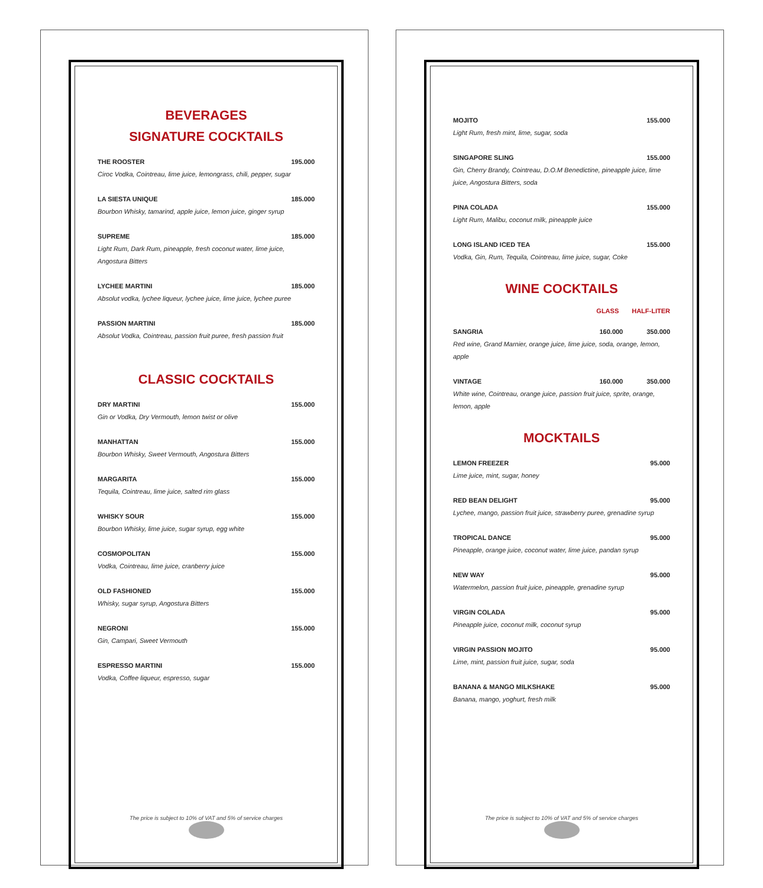BEVERAGES
SIGNATURE COCKTAILS
THE ROOSTER 195.000
Ciroc Vodka, Cointreau, lime juice, lemongrass, chili, pepper, sugar
LA SIESTA UNIQUE 185.000
Bourbon Whisky, tamarind, apple juice, lemon juice, ginger syrup
SUPREME 185.000
Light Rum, Dark Rum, pineapple, fresh coconut water, lime juice, Angostura Bitters
LYCHEE MARTINI 185.000
Absolut vodka, lychee liqueur, lychee juice, lime juice, lychee puree
PASSION MARTINI 185.000
Absolut Vodka, Cointreau, passion fruit puree, fresh passion fruit
CLASSIC COCKTAILS
DRY MARTINI 155.000
Gin or Vodka, Dry Vermouth, lemon twist or olive
MANHATTAN 155.000
Bourbon Whisky, Sweet Vermouth, Angostura Bitters
MARGARITA 155.000
Tequila, Cointreau, lime juice, salted rim glass
WHISKY SOUR 155.000
Bourbon Whisky, lime juice, sugar syrup, egg white
COSMOPOLITAN 155.000
Vodka, Cointreau, lime juice, cranberry juice
OLD FASHIONED 155.000
Whisky, sugar syrup, Angostura Bitters
NEGRONI 155.000
Gin, Campari, Sweet Vermouth
ESPRESSO MARTINI 155.000
Vodka, Coffee liqueur, espresso, sugar
The price is subject to 10% of VAT and 5% of service charges
MOJITO 155.000
Light Rum, fresh mint, lime, sugar, soda
SINGAPORE SLING 155.000
Gin, Cherry Brandy, Cointreau, D.O.M Benedictine, pineapple juice, lime juice, Angostura Bitters, soda
PINA COLADA 155.000
Light Rum, Malibu, coconut milk, pineapple juice
LONG ISLAND ICED TEA 155.000
Vodka, Gin, Rum, Tequila, Cointreau, lime juice, sugar, Coke
WINE COCKTAILS
GLASS HALF-LITER
SANGRIA 160.000 350.000
Red wine, Grand Marnier, orange juice, lime juice, soda, orange, lemon, apple
VINTAGE 160.000 350.000
White wine, Cointreau, orange juice, passion fruit juice, sprite, orange, lemon, apple
MOCKTAILS
LEMON FREEZER 95.000
Lime juice, mint, sugar, honey
RED BEAN DELIGHT 95.000
Lychee, mango, passion fruit juice, strawberry puree, grenadine syrup
TROPICAL DANCE 95.000
Pineapple, orange juice, coconut water, lime juice, pandan syrup
NEW WAY 95.000
Watermelon, passion fruit juice, pineapple, grenadine syrup
VIRGIN COLADA 95.000
Pineapple juice, coconut milk, coconut syrup
VIRGIN PASSION MOJITO 95.000
Lime, mint, passion fruit juice, sugar, soda
BANANA & MANGO MILKSHAKE 95.000
Banana, mango, yoghurt, fresh milk
The price is subject to 10% of VAT and 5% of service charges